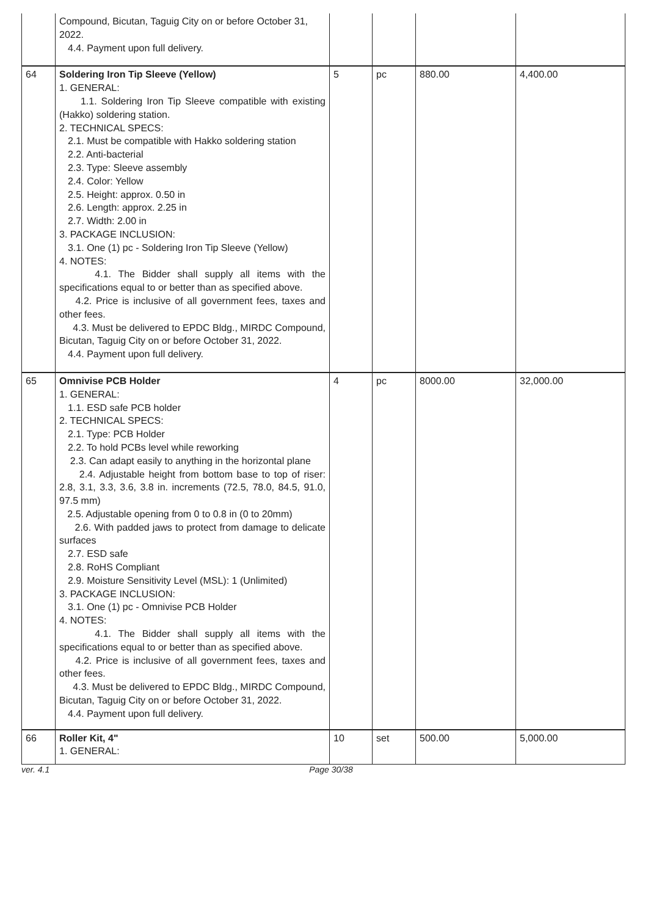| | Compound, Bicutan, Taguig City on or before October 31, 2022. 4.4. Payment upon full delivery. | | | | |
| 64 | Soldering Iron Tip Sleeve (Yellow) 1. GENERAL: 1.1. Soldering Iron Tip Sleeve compatible with existing (Hakko) soldering station. 2. TECHNICAL SPECS: 2.1. Must be compatible with Hakko soldering station 2.2. Anti-bacterial 2.3. Type: Sleeve assembly 2.4. Color: Yellow 2.5. Height: approx. 0.50 in 2.6. Length: approx. 2.25 in 2.7. Width: 2.00 in 3. PACKAGE INCLUSION: 3.1. One (1) pc - Soldering Iron Tip Sleeve (Yellow) 4. NOTES: 4.1. The Bidder shall supply all items with the specifications equal to or better than as specified above. 4.2. Price is inclusive of all government fees, taxes and other fees. 4.3. Must be delivered to EPDC Bldg., MIRDC Compound, Bicutan, Taguig City on or before October 31, 2022. 4.4. Payment upon full delivery. | 5 | pc | 880.00 | 4,400.00 |
| 65 | Omnivise PCB Holder 1. GENERAL: 1.1. ESD safe PCB holder 2. TECHNICAL SPECS: 2.1. Type: PCB Holder 2.2. To hold PCBs level while reworking 2.3. Can adapt easily to anything in the horizontal plane 2.4. Adjustable height from bottom base to top of riser: 2.8, 3.1, 3.3, 3.6, 3.8 in. increments (72.5, 78.0, 84.5, 91.0, 97.5 mm) 2.5. Adjustable opening from 0 to 0.8 in (0 to 20mm) 2.6. With padded jaws to protect from damage to delicate surfaces 2.7. ESD safe 2.8. RoHS Compliant 2.9. Moisture Sensitivity Level (MSL): 1 (Unlimited) 3. PACKAGE INCLUSION: 3.1. One (1) pc - Omnivise PCB Holder 4. NOTES: 4.1. The Bidder shall supply all items with the specifications equal to or better than as specified above. 4.2. Price is inclusive of all government fees, taxes and other fees. 4.3. Must be delivered to EPDC Bldg., MIRDC Compound, Bicutan, Taguig City on or before October 31, 2022. 4.4. Payment upon full delivery. | 4 | pc | 8000.00 | 32,000.00 |
| 66 | Roller Kit, 4" 1. GENERAL: | 10 | set | 500.00 | 5,000.00 |
ver. 4.1 Page 30/38